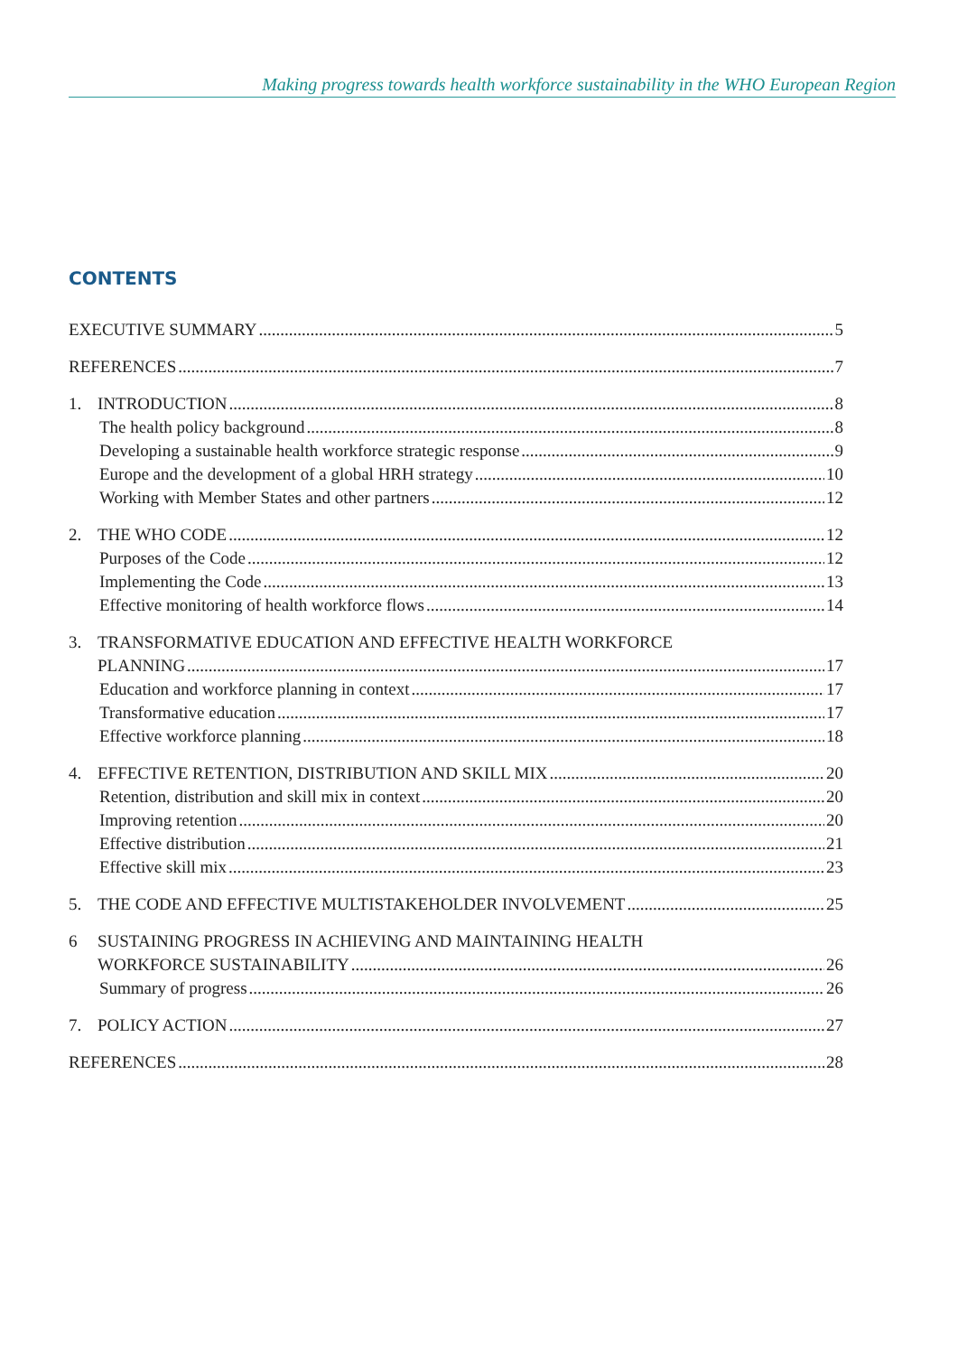Making progress towards health workforce sustainability in the WHO European Region
CONTENTS
EXECUTIVE SUMMARY 5
REFERENCES 7
1. INTRODUCTION 8
The health policy background 8
Developing a sustainable health workforce strategic response 9
Europe and the development of a global HRH strategy 10
Working with Member States and other partners 12
2. THE WHO CODE 12
Purposes of the Code 12
Implementing the Code 13
Effective monitoring of health workforce flows 14
3. TRANSFORMATIVE EDUCATION AND EFFECTIVE HEALTH WORKFORCE
PLANNING 17
Education and workforce planning in context 17
Transformative education 17
Effective workforce planning 18
4. EFFECTIVE RETENTION, DISTRIBUTION AND SKILL MIX 20
Retention, distribution and skill mix in context 20
Improving retention 20
Effective distribution 21
Effective skill mix 23
5. THE CODE AND EFFECTIVE MULTISTAKEHOLDER INVOLVEMENT 25
6 SUSTAINING PROGRESS IN ACHIEVING AND MAINTAINING HEALTH
WORKFORCE SUSTAINABILITY 26
Summary of progress 26
7. POLICY ACTION 27
REFERENCES 28